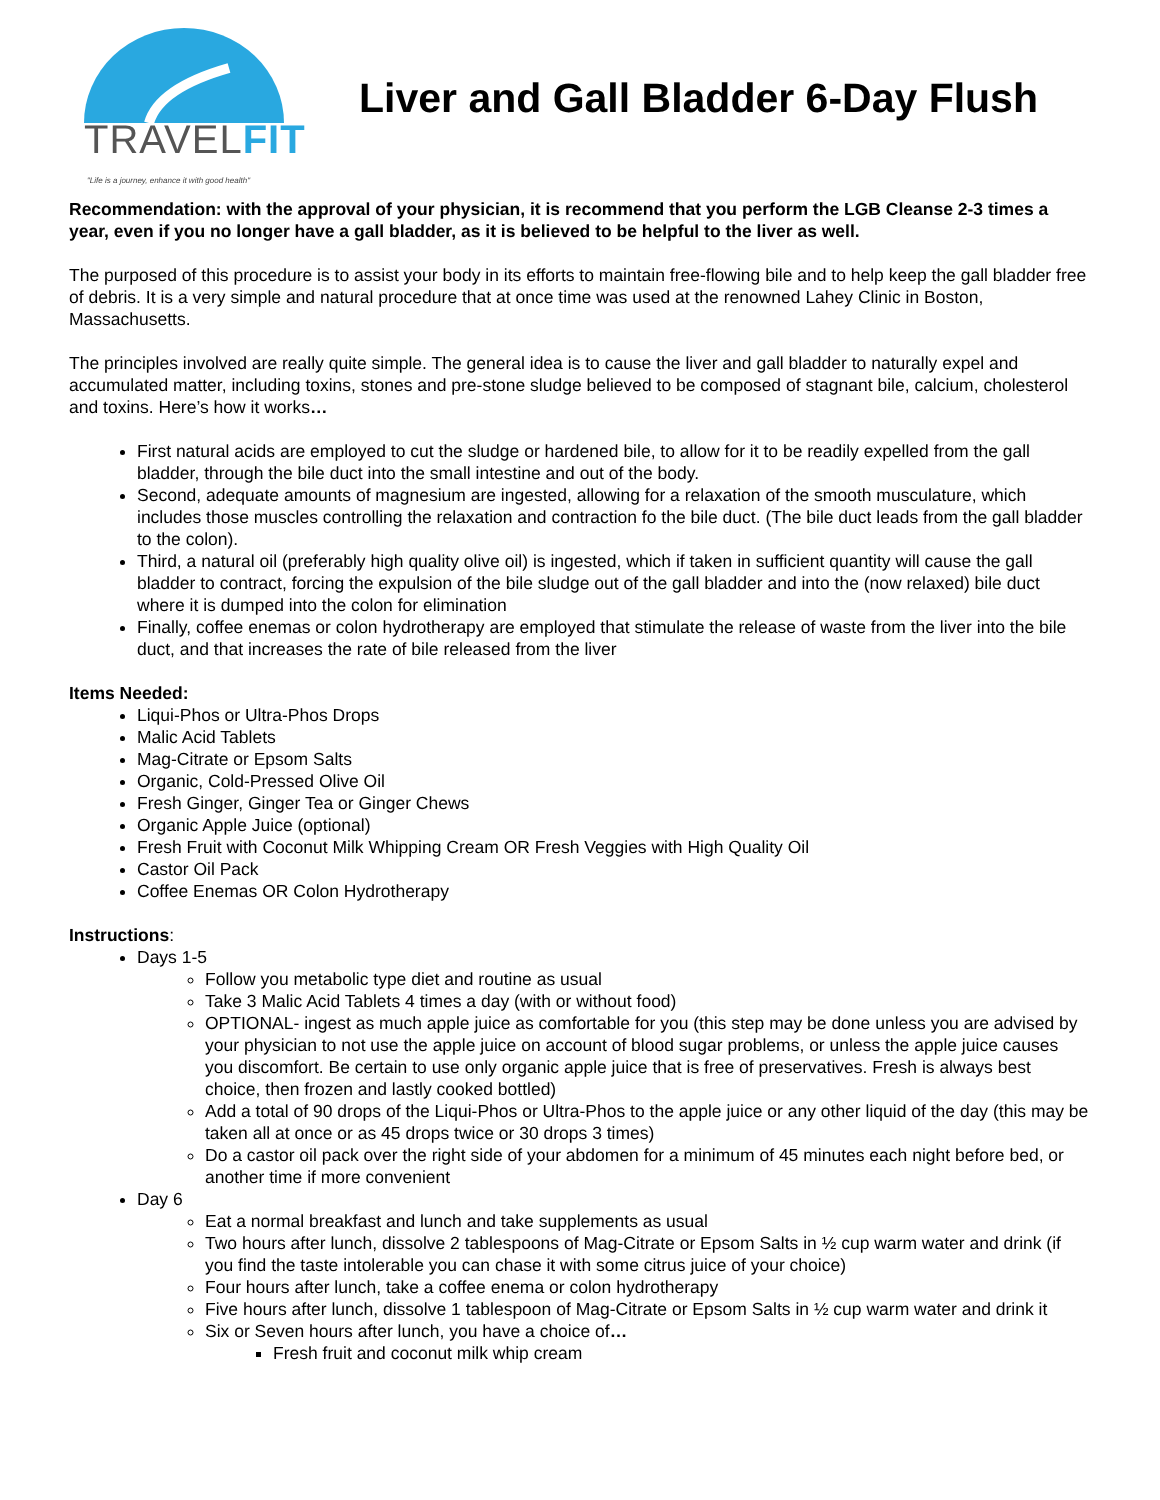TRAVELFIT
"Life is a journey, enhance it with good health"
Liver and Gall Bladder 6-Day Flush
Recommendation: with the approval of your physician, it is recommend that you perform the LGB Cleanse 2-3 times a year, even if you no longer have a gall bladder, as it is believed to be helpful to the liver as well.
The purposed of this procedure is to assist your body in its efforts to maintain free-flowing bile and to help keep the gall bladder free of debris. It is a very simple and natural procedure that at once time was used at the renowned Lahey Clinic in Boston, Massachusetts.
The principles involved are really quite simple. The general idea is to cause the liver and gall bladder to naturally expel and accumulated matter, including toxins, stones and pre-stone sludge believed to be composed of stagnant bile, calcium, cholesterol and toxins. Here’s how it works…
First natural acids are employed to cut the sludge or hardened bile, to allow for it to be readily expelled from the gall bladder, through the bile duct into the small intestine and out of the body.
Second, adequate amounts of magnesium are ingested, allowing for a relaxation of the smooth musculature, which includes those muscles controlling the relaxation and contraction fo the bile duct. (The bile duct leads from the gall bladder to the colon).
Third, a natural oil (preferably high quality olive oil) is ingested, which if taken in sufficient quantity will cause the gall bladder to contract, forcing the expulsion of the bile sludge out of the gall bladder and into the (now relaxed) bile duct where it is dumped into the colon for elimination
Finally, coffee enemas or colon hydrotherapy are employed that stimulate the release of waste from the liver into the bile duct, and that increases the rate of bile released from the liver
Items Needed:
Liqui-Phos or Ultra-Phos Drops
Malic Acid Tablets
Mag-Citrate or Epsom Salts
Organic, Cold-Pressed Olive Oil
Fresh Ginger, Ginger Tea or Ginger Chews
Organic Apple Juice (optional)
Fresh Fruit with Coconut Milk Whipping Cream OR Fresh Veggies with High Quality Oil
Castor Oil Pack
Coffee Enemas OR Colon Hydrotherapy
Instructions:
Days 1-5
Follow you metabolic type diet and routine as usual
Take 3 Malic Acid Tablets 4 times a day (with or without food)
OPTIONAL- ingest as much apple juice as comfortable for you (this step may be done unless you are advised by your physician to not use the apple juice on account of blood sugar problems, or unless the apple juice causes you discomfort. Be certain to use only organic apple juice that is free of preservatives. Fresh is always best choice, then frozen and lastly cooked bottled)
Add a total of 90 drops of the Liqui-Phos or Ultra-Phos to the apple juice or any other liquid of the day (this may be taken all at once or as 45 drops twice or 30 drops 3 times)
Do a castor oil pack over the right side of your abdomen for a minimum of 45 minutes each night before bed, or another time if more convenient
Day 6
Eat a normal breakfast and lunch and take supplements as usual
Two hours after lunch, dissolve 2 tablespoons of Mag-Citrate or Epsom Salts in ½ cup warm water and drink (if you find the taste intolerable you can chase it with some citrus juice of your choice)
Four hours after lunch, take a coffee enema or colon hydrotherapy
Five hours after lunch, dissolve 1 tablespoon of Mag-Citrate or Epsom Salts in ½ cup warm water and drink it
Six or Seven hours after lunch, you have a choice of…
Fresh fruit and coconut milk whip cream